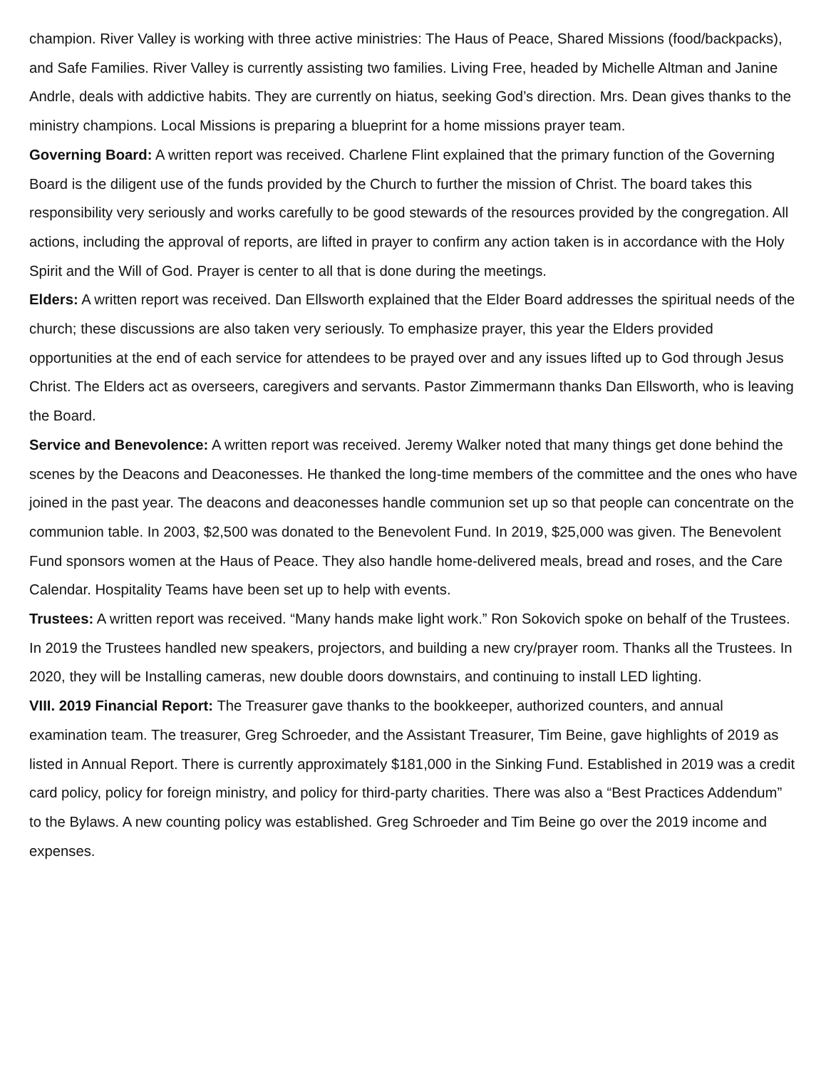champion. River Valley is working with three active ministries: The Haus of Peace, Shared Missions (food/backpacks), and Safe Families. River Valley is currently assisting two families. Living Free, headed by Michelle Altman and Janine Andrle, deals with addictive habits. They are currently on hiatus, seeking God’s direction. Mrs. Dean gives thanks to the ministry champions. Local Missions is preparing a blueprint for a home missions prayer team.
Governing Board: A written report was received. Charlene Flint explained that the primary function of the Governing Board is the diligent use of the funds provided by the Church to further the mission of Christ. The board takes this responsibility very seriously and works carefully to be good stewards of the resources provided by the congregation. All actions, including the approval of reports, are lifted in prayer to confirm any action taken is in accordance with the Holy Spirit and the Will of God. Prayer is center to all that is done during the meetings.
Elders: A written report was received. Dan Ellsworth explained that the Elder Board addresses the spiritual needs of the church; these discussions are also taken very seriously. To emphasize prayer, this year the Elders provided opportunities at the end of each service for attendees to be prayed over and any issues lifted up to God through Jesus Christ. The Elders act as overseers, caregivers and servants. Pastor Zimmermann thanks Dan Ellsworth, who is leaving the Board.
Service and Benevolence: A written report was received. Jeremy Walker noted that many things get done behind the scenes by the Deacons and Deaconesses. He thanked the long-time members of the committee and the ones who have joined in the past year. The deacons and deaconesses handle communion set up so that people can concentrate on the communion table. In 2003, $2,500 was donated to the Benevolent Fund. In 2019, $25,000 was given. The Benevolent Fund sponsors women at the Haus of Peace. They also handle home-delivered meals, bread and roses, and the Care Calendar. Hospitality Teams have been set up to help with events.
Trustees: A written report was received. “Many hands make light work.” Ron Sokovich spoke on behalf of the Trustees. In 2019 the Trustees handled new speakers, projectors, and building a new cry/prayer room. Thanks all the Trustees. In 2020, they will be Installing cameras, new double doors downstairs, and continuing to install LED lighting.
VIII. 2019 Financial Report: The Treasurer gave thanks to the bookkeeper, authorized counters, and annual examination team. The treasurer, Greg Schroeder, and the Assistant Treasurer, Tim Beine, gave highlights of 2019 as listed in Annual Report. There is currently approximately $181,000 in the Sinking Fund. Established in 2019 was a credit card policy, policy for foreign ministry, and policy for third-party charities. There was also a “Best Practices Addendum” to the Bylaws. A new counting policy was established. Greg Schroeder and Tim Beine go over the 2019 income and expenses.